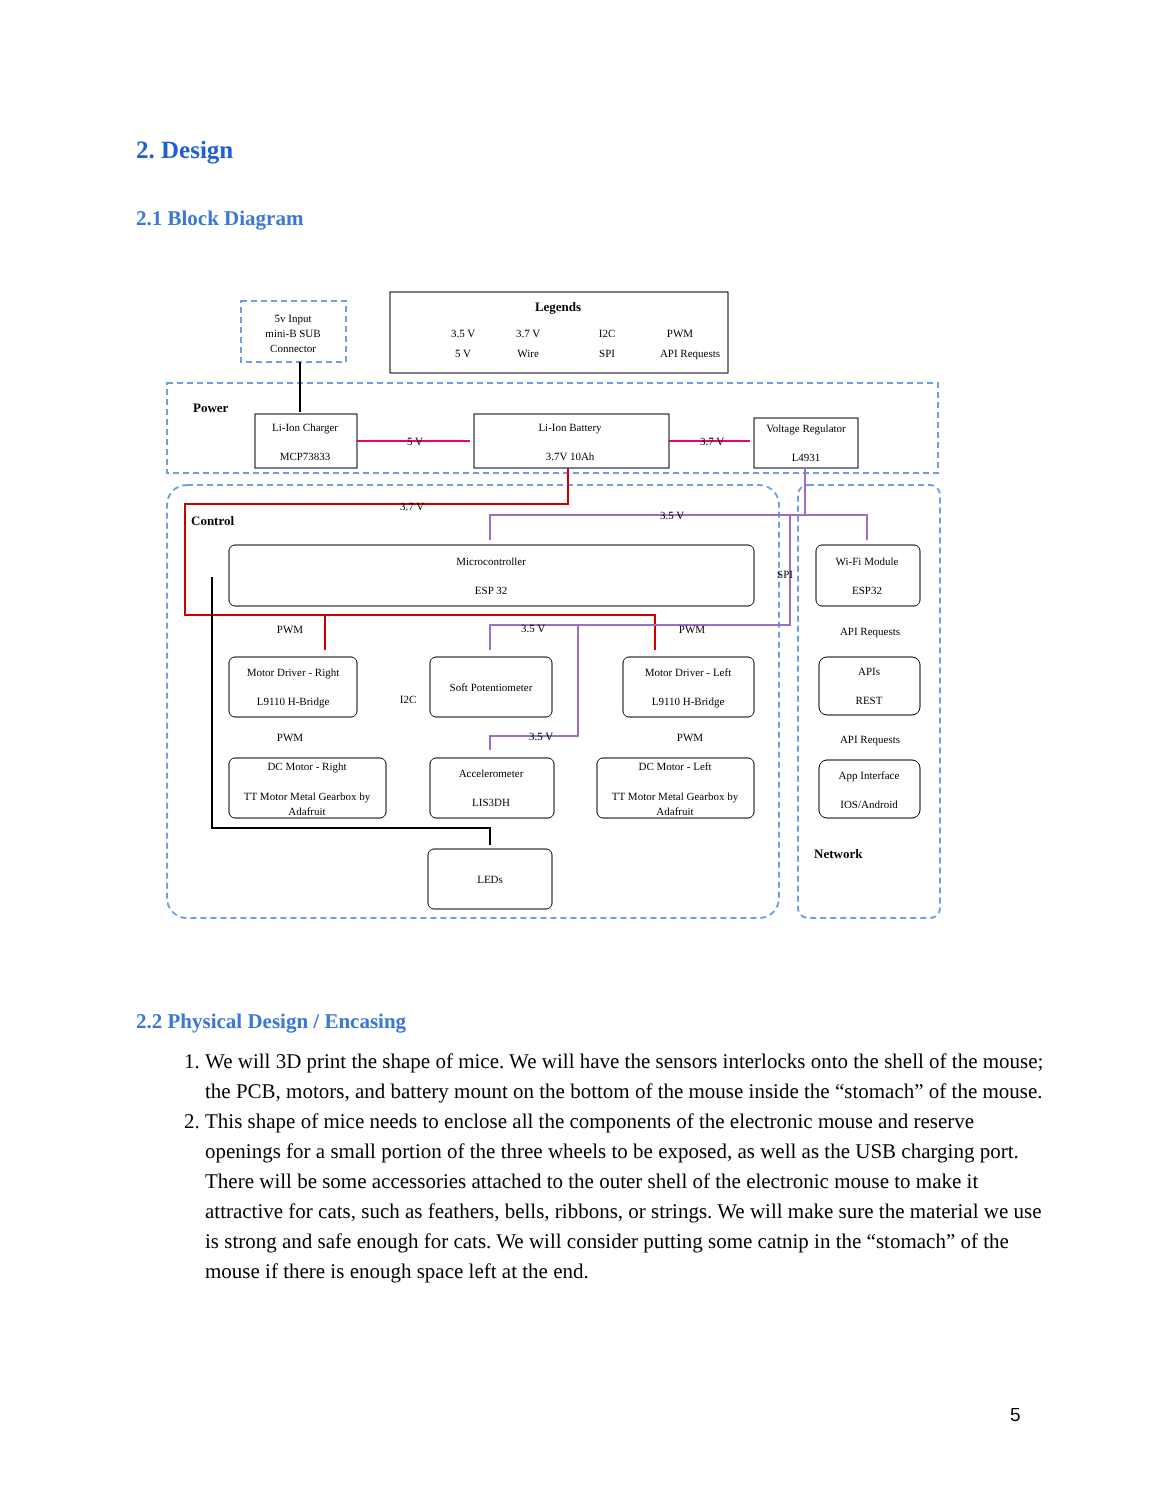2. Design
2.1 Block Diagram
5v Input
mini-B SUB
Connector
Legends
3.5 V
3.7 V
I2C
PWM
5 V
Wire
SPI
API Requests
Li-Ion Charger
MCP73833
Li-Ion Battery
3.7V 10Ah
Voltage Regulator
L4931
5 V
3.7 V
3.7 V
3.5 V
Microcontroller
ESP 32
SPI
Wi-Fi Module
ESP32
PWM
3.5 V
PWM
API Requests
Motor Driver - Right
L9110 H-Bridge
Soft Potentiometer
Motor Driver - Left
L9110 H-Bridge
APIs
REST
I2C
PWM
3.5 V
PWM
API Requests
DC Motor - Right
TT Motor Metal Gearbox by
Adafruit
Accelerometer
LIS3DH
DC Motor - Left
TT Motor Metal Gearbox by
Adafruit
App Interface
IOS/Android
LEDs
Power
Control
Network
2.2 Physical Design / Encasing
1. We will 3D print the shape of mice. We will have the sensors interlocks onto the shell of the mouse; the PCB, motors, and battery mount on the bottom of the mouse inside the “stomach” of the mouse.
2. This shape of mice needs to enclose all the components of the electronic mouse and reserve openings for a small portion of the three wheels to be exposed, as well as the USB charging port. There will be some accessories attached to the outer shell of the electronic mouse to make it attractive for cats, such as feathers, bells, ribbons, or strings. We will make sure the material we use is strong and safe enough for cats. We will consider putting some catnip in the “stomach” of the mouse if there is enough space left at the end.
5